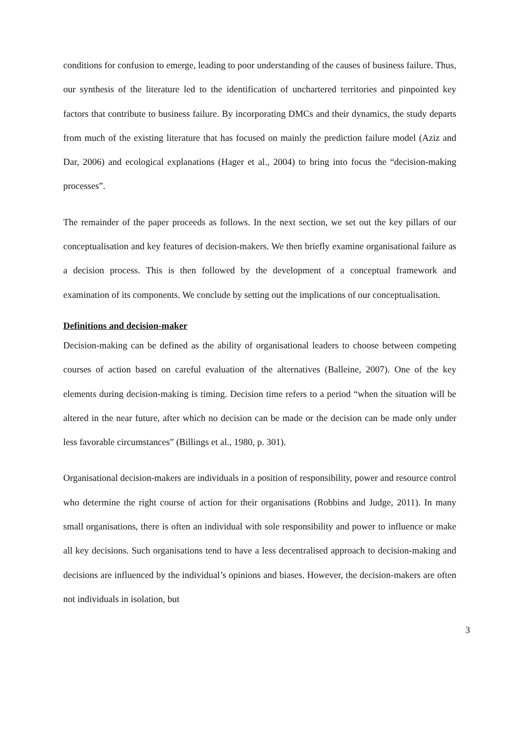conditions for confusion to emerge, leading to poor understanding of the causes of business failure. Thus, our synthesis of the literature led to the identification of unchartered territories and pinpointed key factors that contribute to business failure. By incorporating DMCs and their dynamics, the study departs from much of the existing literature that has focused on mainly the prediction failure model (Aziz and Dar, 2006) and ecological explanations (Hager et al., 2004) to bring into focus the “decision-making processes”.
The remainder of the paper proceeds as follows. In the next section, we set out the key pillars of our conceptualisation and key features of decision-makers. We then briefly examine organisational failure as a decision process. This is then followed by the development of a conceptual framework and examination of its components. We conclude by setting out the implications of our conceptualisation.
Definitions and decision-maker
Decision-making can be defined as the ability of organisational leaders to choose between competing courses of action based on careful evaluation of the alternatives (Balleine, 2007). One of the key elements during decision-making is timing. Decision time refers to a period “when the situation will be altered in the near future, after which no decision can be made or the decision can be made only under less favorable circumstances” (Billings et al., 1980, p. 301).
Organisational decision-makers are individuals in a position of responsibility, power and resource control who determine the right course of action for their organisations (Robbins and Judge, 2011). In many small organisations, there is often an individual with sole responsibility and power to influence or make all key decisions. Such organisations tend to have a less decentralised approach to decision-making and decisions are influenced by the individual’s opinions and biases. However, the decision-makers are often not individuals in isolation, but
3